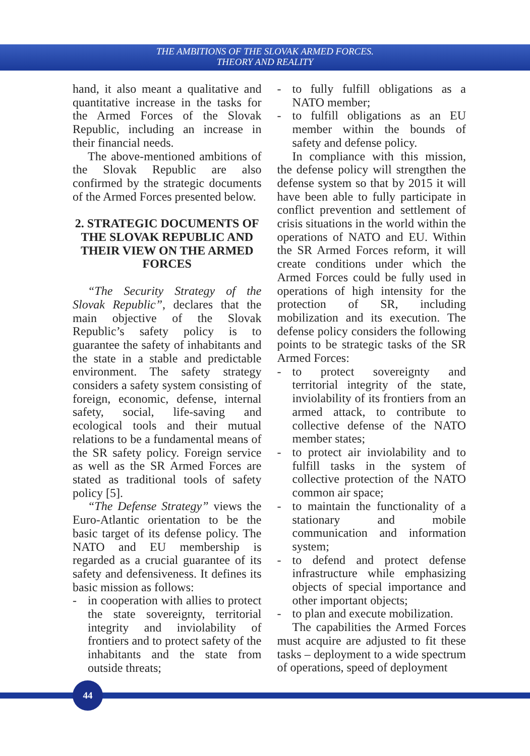THE AMBITIONS OF THE SLOVAK ARMED FORCES.
THEORY AND REALITY
hand, it also meant a qualitative and quantitative increase in the tasks for the Armed Forces of the Slovak Republic, including an increase in their financial needs.
The above-mentioned ambitions of the Slovak Republic are also confirmed by the strategic documents of the Armed Forces presented below.
2. STRATEGIC DOCUMENTS OF THE SLOVAK REPUBLIC AND THEIR VIEW ON THE ARMED FORCES
“The Security Strategy of the Slovak Republic”, declares that the main objective of the Slovak Republic’s safety policy is to guarantee the safety of inhabitants and the state in a stable and predictable environment. The safety strategy considers a safety system consisting of foreign, economic, defense, internal safety, social, life-saving and ecological tools and their mutual relations to be a fundamental means of the SR safety policy. Foreign service as well as the SR Armed Forces are stated as traditional tools of safety policy [5].
“The Defense Strategy” views the Euro-Atlantic orientation to be the basic target of its defense policy. The NATO and EU membership is regarded as a crucial guarantee of its safety and defensiveness. It defines its basic mission as follows:
- in cooperation with allies to protect the state sovereignty, territorial integrity and inviolability of frontiers and to protect safety of the inhabitants and the state from outside threats;
- to fully fulfill obligations as a NATO member;
- to fulfill obligations as an EU member within the bounds of safety and defense policy.
In compliance with this mission, the defense policy will strengthen the defense system so that by 2015 it will have been able to fully participate in conflict prevention and settlement of crisis situations in the world within the operations of NATO and EU. Within the SR Armed Forces reform, it will create conditions under which the Armed Forces could be fully used in operations of high intensity for the protection of SR, including mobilization and its execution. The defense policy considers the following points to be strategic tasks of the SR Armed Forces:
- to protect sovereignty and territorial integrity of the state, inviolability of its frontiers from an armed attack, to contribute to collective defense of the NATO member states;
- to protect air inviolability and to fulfill tasks in the system of collective protection of the NATO common air space;
- to maintain the functionality of a stationary and mobile communication and information system;
- to defend and protect defense infrastructure while emphasizing objects of special importance and other important objects;
- to plan and execute mobilization.
The capabilities the Armed Forces must acquire are adjusted to fit these tasks – deployment to a wide spectrum of operations, speed of deployment
44